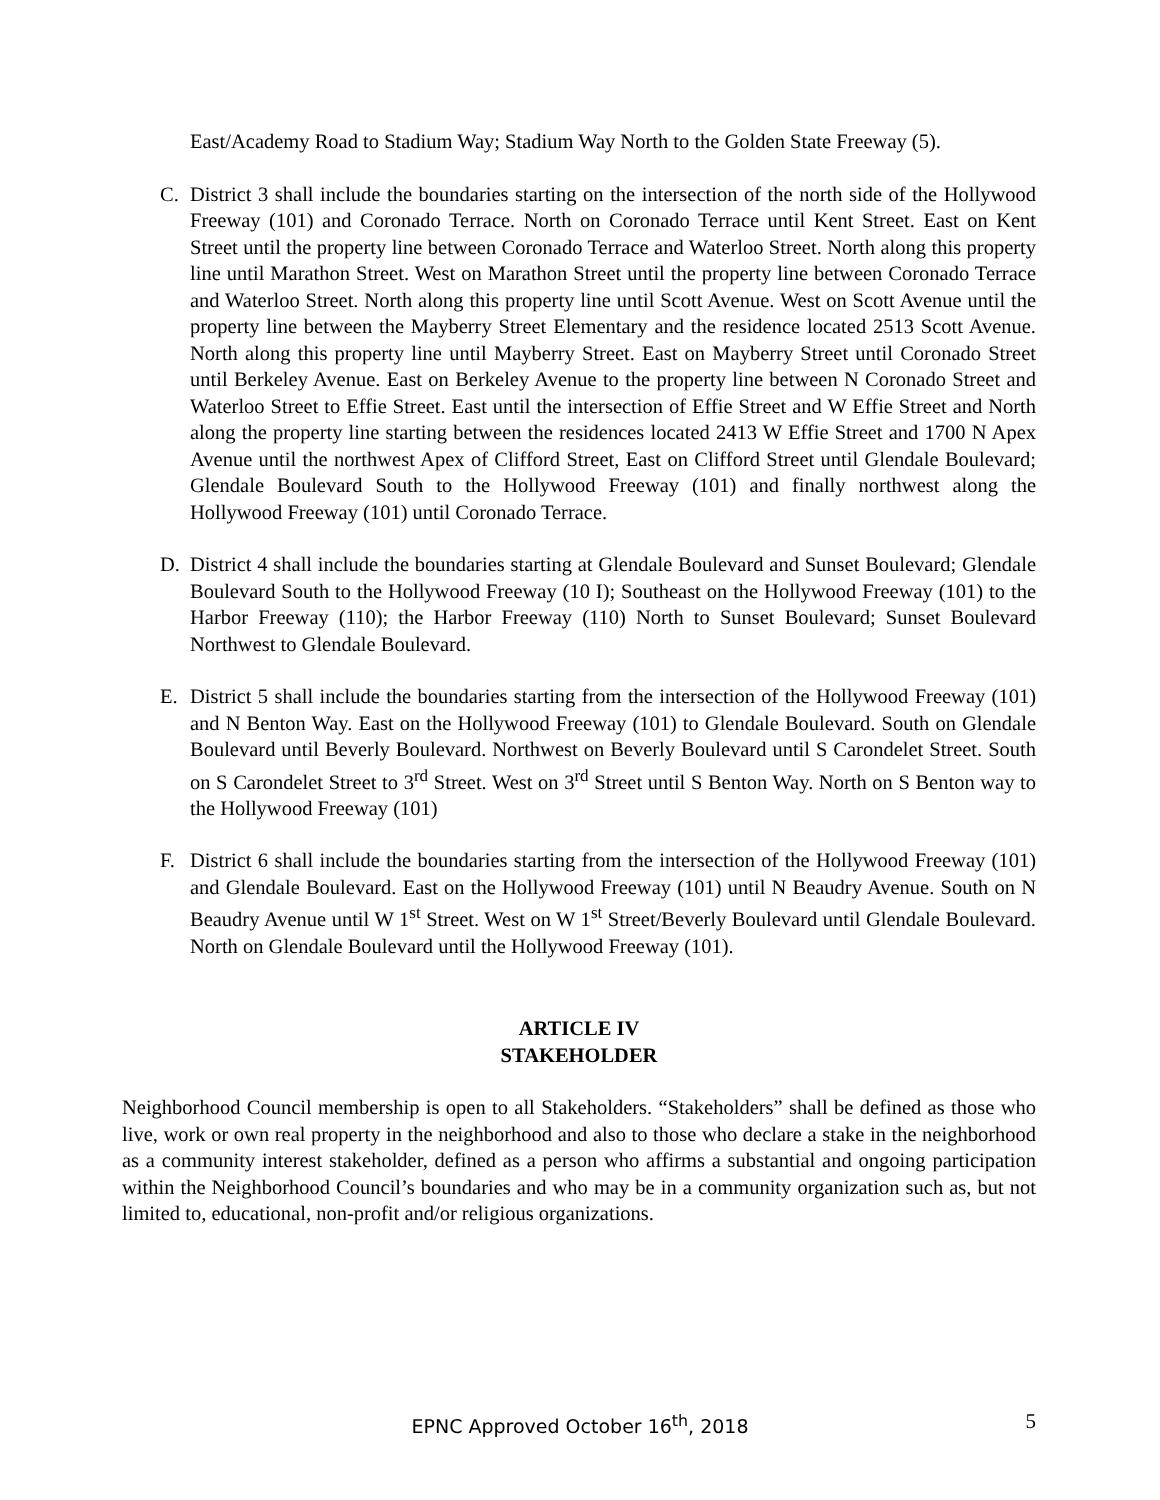East/Academy Road to Stadium Way; Stadium Way North to the Golden State Freeway (5).
C. District 3 shall include the boundaries starting on the intersection of the north side of the Hollywood Freeway (101) and Coronado Terrace. North on Coronado Terrace until Kent Street. East on Kent Street until the property line between Coronado Terrace and Waterloo Street. North along this property line until Marathon Street. West on Marathon Street until the property line between Coronado Terrace and Waterloo Street. North along this property line until Scott Avenue. West on Scott Avenue until the property line between the Mayberry Street Elementary and the residence located 2513 Scott Avenue. North along this property line until Mayberry Street. East on Mayberry Street until Coronado Street until Berkeley Avenue. East on Berkeley Avenue to the property line between N Coronado Street and Waterloo Street to Effie Street. East until the intersection of Effie Street and W Effie Street and North along the property line starting between the residences located 2413 W Effie Street and 1700 N Apex Avenue until the northwest Apex of Clifford Street, East on Clifford Street until Glendale Boulevard; Glendale Boulevard South to the Hollywood Freeway (101) and finally northwest along the Hollywood Freeway (101) until Coronado Terrace.
D. District 4 shall include the boundaries starting at Glendale Boulevard and Sunset Boulevard; Glendale Boulevard South to the Hollywood Freeway (10 I); Southeast on the Hollywood Freeway (101) to the Harbor Freeway (110); the Harbor Freeway (110) North to Sunset Boulevard; Sunset Boulevard Northwest to Glendale Boulevard.
E. District 5 shall include the boundaries starting from the intersection of the Hollywood Freeway (101) and N Benton Way. East on the Hollywood Freeway (101) to Glendale Boulevard. South on Glendale Boulevard until Beverly Boulevard. Northwest on Beverly Boulevard until S Carondelet Street. South on S Carondelet Street to 3<sup>rd</sup> Street. West on 3<sup>rd</sup> Street until S Benton Way. North on S Benton way to the Hollywood Freeway (101)
F. District 6 shall include the boundaries starting from the intersection of the Hollywood Freeway (101) and Glendale Boulevard. East on the Hollywood Freeway (101) until N Beaudry Avenue. South on N Beaudry Avenue until W 1<sup>st</sup> Street. West on W 1<sup>st</sup> Street/Beverly Boulevard until Glendale Boulevard. North on Glendale Boulevard until the Hollywood Freeway (101).
ARTICLE IV
STAKEHOLDER
Neighborhood Council membership is open to all Stakeholders. “Stakeholders” shall be defined as those who live, work or own real property in the neighborhood and also to those who declare a stake in the neighborhood as a community interest stakeholder, defined as a person who affirms a substantial and ongoing participation within the Neighborhood Council’s boundaries and who may be in a community organization such as, but not limited to, educational, non-profit and/or religious organizations.
EPNC Approved October 16<sup>th</sup>, 2018
5